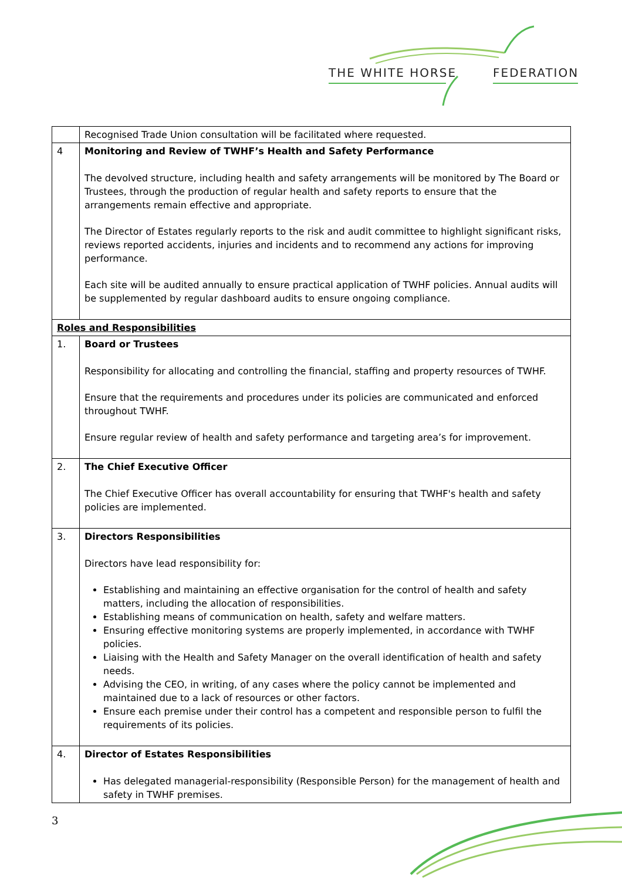THE WHITE HORSE FEDERATION
| | Recognised Trade Union consultation will be facilitated where requested. |
| 4 | Monitoring and Review of TWHF’s Health and Safety Performance The devolved structure, including health and safety arrangements will be monitored by The Board or Trustees, through the production of regular health and safety reports to ensure that the arrangements remain effective and appropriate. The Director of Estates regularly reports to the risk and audit committee to highlight significant risks, reviews reported accidents, injuries and incidents and to recommend any actions for improving performance. Each site will be audited annually to ensure practical application of TWHF policies. Annual audits will be supplemented by regular dashboard audits to ensure ongoing compliance. |
| Roles and Responsibilities | |
| 1. | Board or Trustees Responsibility for allocating and controlling the financial, staffing and property resources of TWHF. Ensure that the requirements and procedures under its policies are communicated and enforced throughout TWHF. Ensure regular review of health and safety performance and targeting area’s for improvement. |
| 2. | The Chief Executive Officer The Chief Executive Officer has overall accountability for ensuring that TWHF's health and safety policies are implemented. |
| 3. | Directors Responsibilities Directors have lead responsibility for: Establishing and maintaining an effective organisation for the control of health and safety matters, including the allocation of responsibilities. Establishing means of communication on health, safety and welfare matters. Ensuring effective monitoring systems are properly implemented, in accordance with TWHF policies. Liaising with the Health and Safety Manager on the overall identification of health and safety needs. Advising the CEO, in writing, of any cases where the policy cannot be implemented and maintained due to a lack of resources or other factors. Ensure each premise under their control has a competent and responsible person to fulfil the requirements of its policies. |
| 4. | Director of Estates Responsibilities Has delegated managerial-responsibility (Responsible Person) for the management of health and safety in TWHF premises. |
3